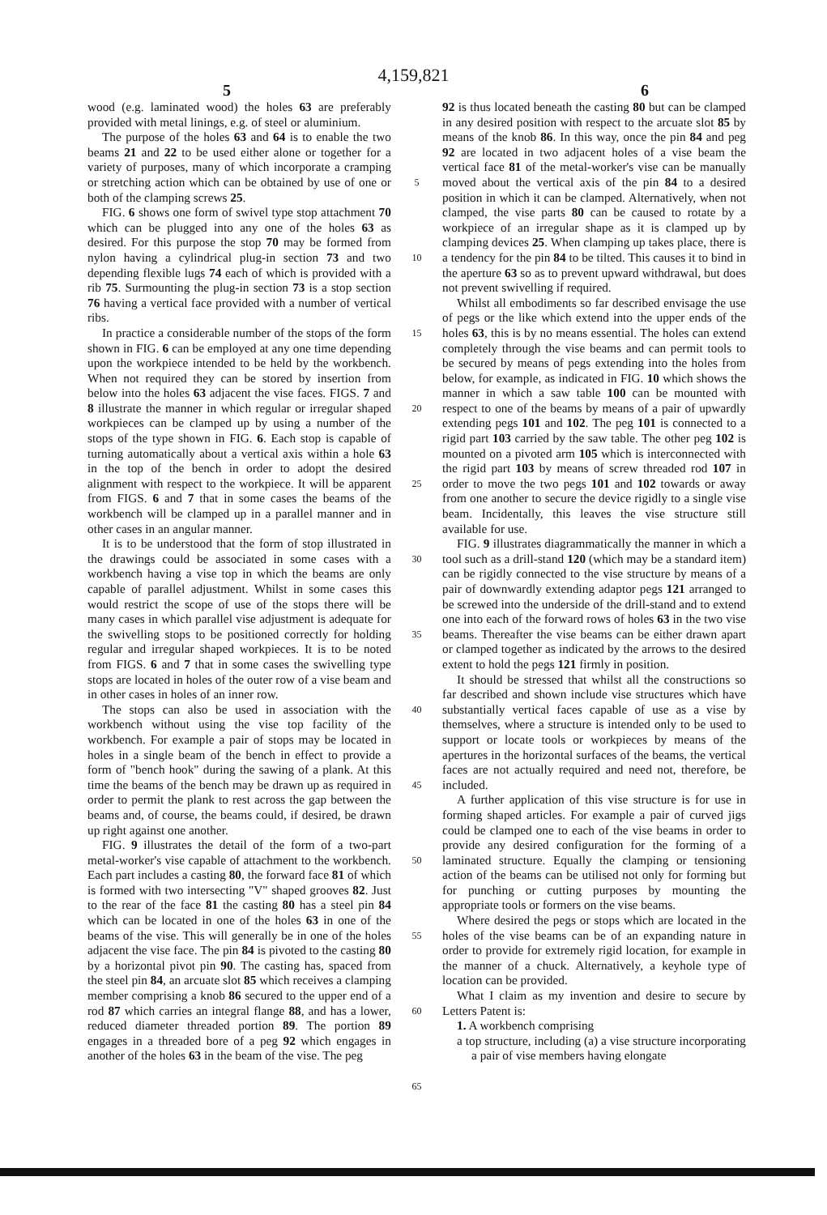4,159,821
5 6
wood (e.g. laminated wood) the holes 63 are preferably provided with metal linings, e.g. of steel or aluminium.
The purpose of the holes 63 and 64 is to enable the two beams 21 and 22 to be used either alone or together for a variety of purposes, many of which incorporate a cramping or stretching action which can be obtained by use of one or both of the clamping screws 25.
FIG. 6 shows one form of swivel type stop attachment 70 which can be plugged into any one of the holes 63 as desired. For this purpose the stop 70 may be formed from nylon having a cylindrical plug-in section 73 and two depending flexible lugs 74 each of which is provided with a rib 75. Surmounting the plug-in section 73 is a stop section 76 having a vertical face provided with a number of vertical ribs.
In practice a considerable number of the stops of the form shown in FIG. 6 can be employed at any one time depending upon the workpiece intended to be held by the workbench. When not required they can be stored by insertion from below into the holes 63 adjacent the vise faces. FIGS. 7 and 8 illustrate the manner in which regular or irregular shaped workpieces can be clamped up by using a number of the stops of the type shown in FIG. 6. Each stop is capable of turning automatically about a vertical axis within a hole 63 in the top of the bench in order to adopt the desired alignment with respect to the workpiece. It will be apparent from FIGS. 6 and 7 that in some cases the beams of the workbench will be clamped up in a parallel manner and in other cases in an angular manner.
It is to be understood that the form of stop illustrated in the drawings could be associated in some cases with a workbench having a vise top in which the beams are only capable of parallel adjustment. Whilst in some cases this would restrict the scope of use of the stops there will be many cases in which parallel vise adjustment is adequate for the swivelling stops to be positioned correctly for holding regular and irregular shaped workpieces. It is to be noted from FIGS. 6 and 7 that in some cases the swivelling type stops are located in holes of the outer row of a vise beam and in other cases in holes of an inner row.
The stops can also be used in association with the workbench without using the vise top facility of the workbench. For example a pair of stops may be located in holes in a single beam of the bench in effect to provide a form of "bench hook" during the sawing of a plank. At this time the beams of the bench may be drawn up as required in order to permit the plank to rest across the gap between the beams and, of course, the beams could, if desired, be drawn up right against one another.
FIG. 9 illustrates the detail of the form of a two-part metal-worker's vise capable of attachment to the workbench. Each part includes a casting 80, the forward face 81 of which is formed with two intersecting "V" shaped grooves 82. Just to the rear of the face 81 the casting 80 has a steel pin 84 which can be located in one of the holes 63 in one of the beams of the vise. This will generally be in one of the holes adjacent the vise face. The pin 84 is pivoted to the casting 80 by a horizontal pivot pin 90. The casting has, spaced from the steel pin 84, an arcuate slot 85 which receives a clamping member comprising a knob 86 secured to the upper end of a rod 87 which carries an integral flange 88, and has a lower, reduced diameter threaded portion 89. The portion 89 engages in a threaded bore of a peg 92 which engages in another of the holes 63 in the beam of the vise. The peg
5
10
15
20
25
30
35
40
45
50
55
60
65
92 is thus located beneath the casting 80 but can be clamped in any desired position with respect to the arcuate slot 85 by means of the knob 86. In this way, once the pin 84 and peg 92 are located in two adjacent holes of a vise beam the vertical face 81 of the metal-worker's vise can be manually moved about the vertical axis of the pin 84 to a desired position in which it can be clamped. Alternatively, when not clamped, the vise parts 80 can be caused to rotate by a workpiece of an irregular shape as it is clamped up by clamping devices 25. When clamping up takes place, there is a tendency for the pin 84 to be tilted. This causes it to bind in the aperture 63 so as to prevent upward withdrawal, but does not prevent swivelling if required.
Whilst all embodiments so far described envisage the use of pegs or the like which extend into the upper ends of the holes 63, this is by no means essential. The holes can extend completely through the vise beams and can permit tools to be secured by means of pegs extending into the holes from below, for example, as indicated in FIG. 10 which shows the manner in which a saw table 100 can be mounted with respect to one of the beams by means of a pair of upwardly extending pegs 101 and 102. The peg 101 is connected to a rigid part 103 carried by the saw table. The other peg 102 is mounted on a pivoted arm 105 which is interconnected with the rigid part 103 by means of screw threaded rod 107 in order to move the two pegs 101 and 102 towards or away from one another to secure the device rigidly to a single vise beam. Incidentally, this leaves the vise structure still available for use.
FIG. 9 illustrates diagrammatically the manner in which a tool such as a drill-stand 120 (which may be a standard item) can be rigidly connected to the vise structure by means of a pair of downwardly extending adaptor pegs 121 arranged to be screwed into the underside of the drill-stand and to extend one into each of the forward rows of holes 63 in the two vise beams. Thereafter the vise beams can be either drawn apart or clamped together as indicated by the arrows to the desired extent to hold the pegs 121 firmly in position.
It should be stressed that whilst all the constructions so far described and shown include vise structures which have substantially vertical faces capable of use as a vise by themselves, where a structure is intended only to be used to support or locate tools or workpieces by means of the apertures in the horizontal surfaces of the beams, the vertical faces are not actually required and need not, therefore, be included.
A further application of this vise structure is for use in forming shaped articles. For example a pair of curved jigs could be clamped one to each of the vise beams in order to provide any desired configuration for the forming of a laminated structure. Equally the clamping or tensioning action of the beams can be utilised not only for forming but for punching or cutting purposes by mounting the appropriate tools or formers on the vise beams.
Where desired the pegs or stops which are located in the holes of the vise beams can be of an expanding nature in order to provide for extremely rigid location, for example in the manner of a chuck. Alternatively, a keyhole type of location can be provided.
What I claim as my invention and desire to secure by Letters Patent is:
1. A workbench comprising
a top structure, including (a) a vise structure incorporating a pair of vise members having elongate